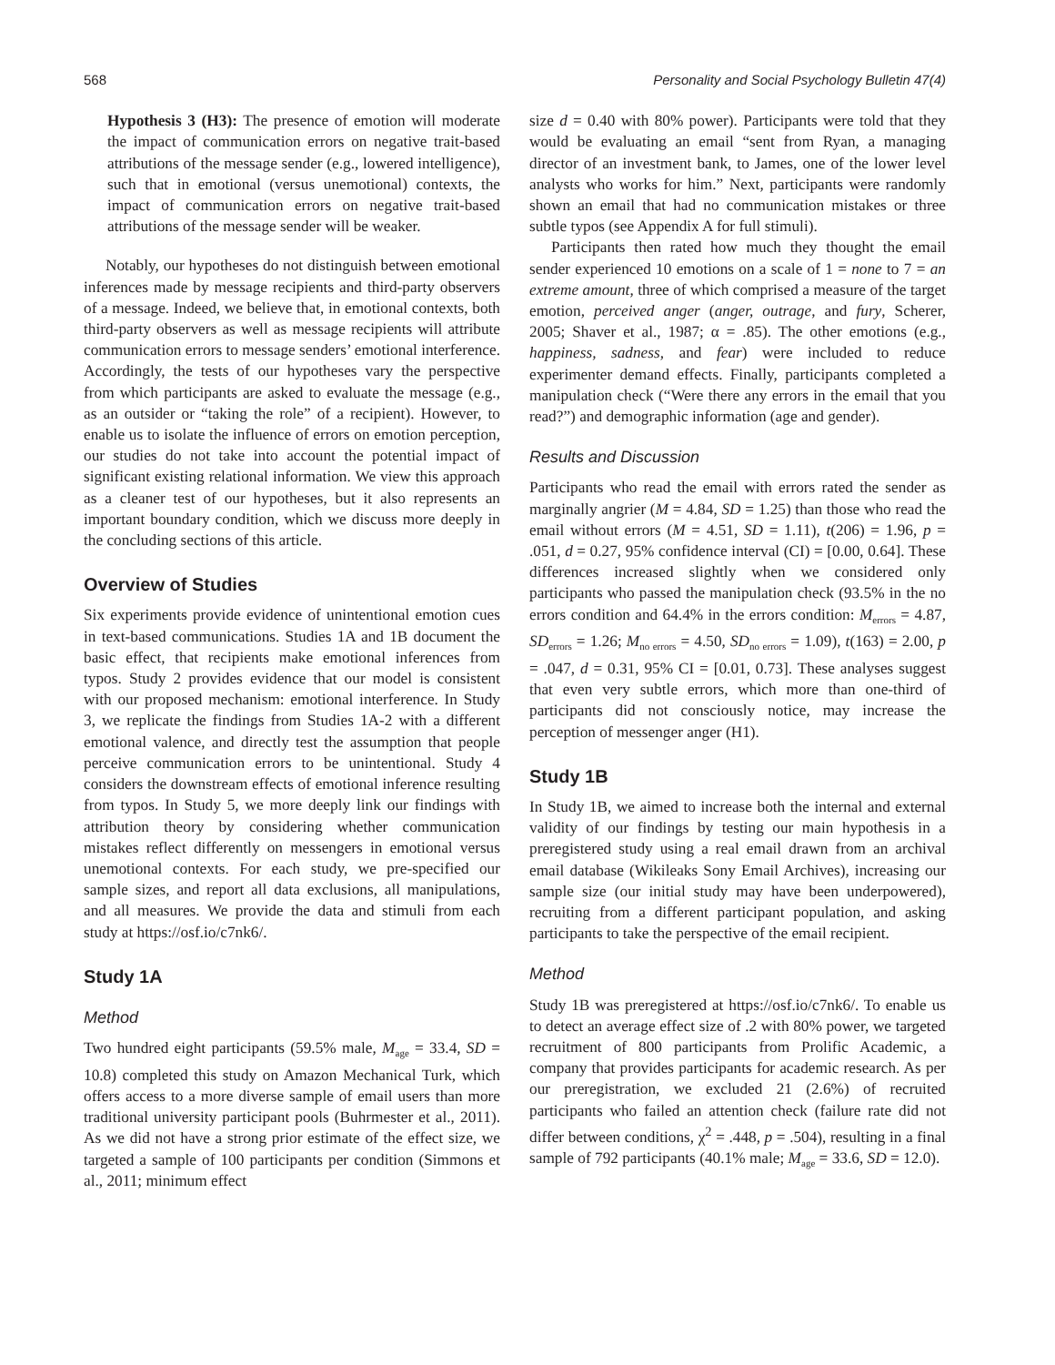568 Personality and Social Psychology Bulletin 47(4)
Hypothesis 3 (H3): The presence of emotion will moderate the impact of communication errors on negative trait-based attributions of the message sender (e.g., lowered intelligence), such that in emotional (versus unemotional) contexts, the impact of communication errors on negative trait-based attributions of the message sender will be weaker.
Notably, our hypotheses do not distinguish between emotional inferences made by message recipients and third-party observers of a message. Indeed, we believe that, in emotional contexts, both third-party observers as well as message recipients will attribute communication errors to message senders’ emotional interference. Accordingly, the tests of our hypotheses vary the perspective from which participants are asked to evaluate the message (e.g., as an outsider or “taking the role” of a recipient). However, to enable us to isolate the influence of errors on emotion perception, our studies do not take into account the potential impact of significant existing relational information. We view this approach as a cleaner test of our hypotheses, but it also represents an important boundary condition, which we discuss more deeply in the concluding sections of this article.
Overview of Studies
Six experiments provide evidence of unintentional emotion cues in text-based communications. Studies 1A and 1B document the basic effect, that recipients make emotional inferences from typos. Study 2 provides evidence that our model is consistent with our proposed mechanism: emotional interference. In Study 3, we replicate the findings from Studies 1A-2 with a different emotional valence, and directly test the assumption that people perceive communication errors to be unintentional. Study 4 considers the downstream effects of emotional inference resulting from typos. In Study 5, we more deeply link our findings with attribution theory by considering whether communication mistakes reflect differently on messengers in emotional versus unemotional contexts. For each study, we pre-specified our sample sizes, and report all data exclusions, all manipulations, and all measures. We provide the data and stimuli from each study at https://osf.io/c7nk6/.
Study 1A
Method
Two hundred eight participants (59.5% male, M<sub>age</sub> = 33.4, SD = 10.8) completed this study on Amazon Mechanical Turk, which offers access to a more diverse sample of email users than more traditional university participant pools (Buhrmester et al., 2011). As we did not have a strong prior estimate of the effect size, we targeted a sample of 100 participants per condition (Simmons et al., 2011; minimum effect
size d = 0.40 with 80% power). Participants were told that they would be evaluating an email “sent from Ryan, a managing director of an investment bank, to James, one of the lower level analysts who works for him.” Next, participants were randomly shown an email that had no communication mistakes or three subtle typos (see Appendix A for full stimuli).
Participants then rated how much they thought the email sender experienced 10 emotions on a scale of 1 = none to 7 = an extreme amount, three of which comprised a measure of the target emotion, perceived anger (anger, outrage, and fury, Scherer, 2005; Shaver et al., 1987; α = .85). The other emotions (e.g., happiness, sadness, and fear) were included to reduce experimenter demand effects. Finally, participants completed a manipulation check (“Were there any errors in the email that you read?”) and demographic information (age and gender).
Results and Discussion
Participants who read the email with errors rated the sender as marginally angrier (M = 4.84, SD = 1.25) than those who read the email without errors (M = 4.51, SD = 1.11), t(206) = 1.96, p = .051, d = 0.27, 95% confidence interval (CI) = [0.00, 0.64]. These differences increased slightly when we considered only participants who passed the manipulation check (93.5% in the no errors condition and 64.4% in the errors condition: M<sub>errors</sub> = 4.87, SD<sub>errors</sub> = 1.26; M<sub>no errors</sub> = 4.50, SD<sub>no errors</sub> = 1.09), t(163) = 2.00, p = .047, d = 0.31, 95% CI = [0.01, 0.73]. These analyses suggest that even very subtle errors, which more than one-third of participants did not consciously notice, may increase the perception of messenger anger (H1).
Study 1B
In Study 1B, we aimed to increase both the internal and external validity of our findings by testing our main hypothesis in a preregistered study using a real email drawn from an archival email database (Wikileaks Sony Email Archives), increasing our sample size (our initial study may have been underpowered), recruiting from a different participant population, and asking participants to take the perspective of the email recipient.
Method
Study 1B was preregistered at https://osf.io/c7nk6/. To enable us to detect an average effect size of .2 with 80% power, we targeted recruitment of 800 participants from Prolific Academic, a company that provides participants for academic research. As per our preregistration, we excluded 21 (2.6%) of recruited participants who failed an attention check (failure rate did not differ between conditions, χ<sup>2</sup> = .448, p = .504), resulting in a final sample of 792 participants (40.1% male; M<sub>age</sub> = 33.6, SD = 12.0).